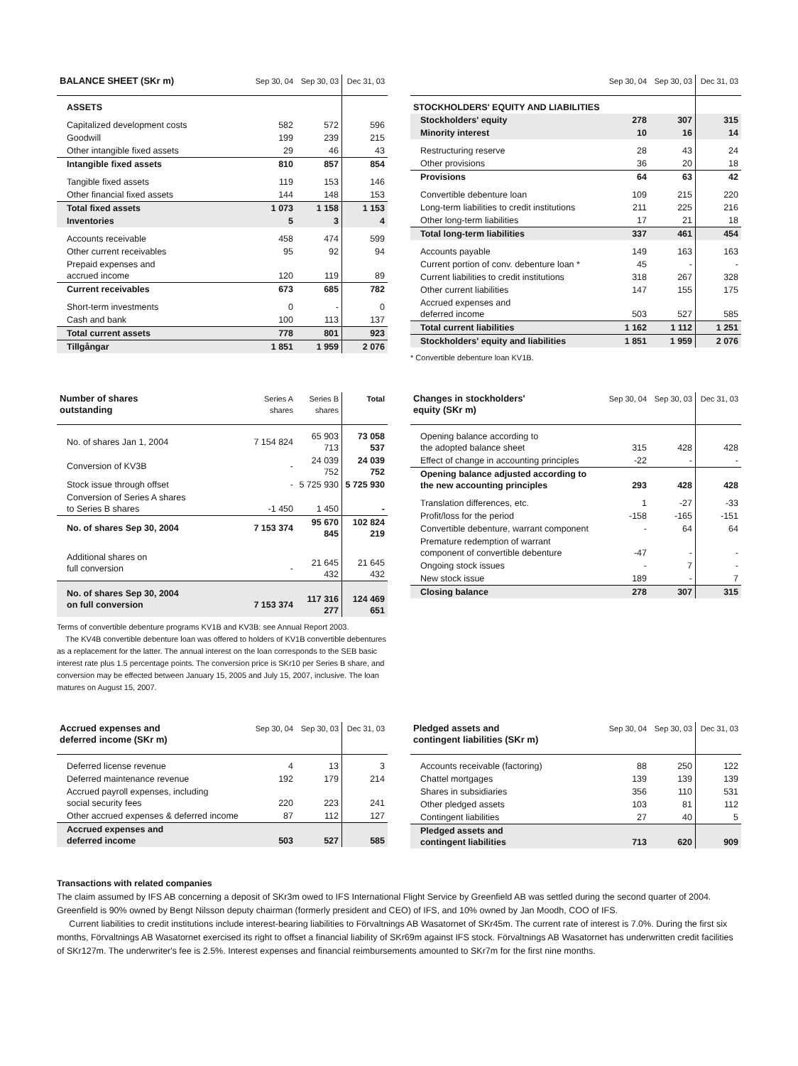| BALANCE SHEET (SKr m) | Sep 30, 04 | Sep 30, 03 | Dec 31, 03 |
| --- | --- | --- | --- |
| ASSETS | | | |
| Capitalized development costs | 582 | 572 | 596 |
| Goodwill | 199 | 239 | 215 |
| Other intangible fixed assets | 29 | 46 | 43 |
| Intangible fixed assets | 810 | 857 | 854 |
| Tangible fixed assets | 119 | 153 | 146 |
| Other financial fixed assets | 144 | 148 | 153 |
| Total fixed assets | 1 073 | 1 158 | 1 153 |
| Inventories | 5 | 3 | 4 |
| Accounts receivable | 458 | 474 | 599 |
| Other current receivables | 95 | 92 | 94 |
| Prepaid expenses and accrued income | 120 | 119 | 89 |
| Current receivables | 673 | 685 | 782 |
| Short-term investments | 0 | - | 0 |
| Cash and bank | 100 | 113 | 137 |
| Total current assets | 778 | 801 | 923 |
| Tillgångar | 1 851 | 1 959 | 2 076 |
| | Sep 30, 04 | Sep 30, 03 | Dec 31, 03 |
| --- | --- | --- | --- |
| STOCKHOLDERS' EQUITY AND LIABILITIES | | | |
| Stockholders' equity | 278 | 307 | 315 |
| Minority interest | 10 | 16 | 14 |
| Restructuring reserve | 28 | 43 | 24 |
| Other provisions | 36 | 20 | 18 |
| Provisions | 64 | 63 | 42 |
| Convertible debenture loan | 109 | 215 | 220 |
| Long-term liabilities to credit institutions | 211 | 225 | 216 |
| Other long-term liabilities | 17 | 21 | 18 |
| Total long-term liabilities | 337 | 461 | 454 |
| Accounts payable | 149 | 163 | 163 |
| Current portion of conv. debenture loan * | 45 | - | - |
| Current liabilities to credit institutions | 318 | 267 | 328 |
| Other current liabilities | 147 | 155 | 175 |
| Accrued expenses and deferred income | 503 | 527 | 585 |
| Total current liabilities | 1 162 | 1 112 | 1 251 |
| Stockholders' equity and liabilities | 1 851 | 1 959 | 2 076 |
* Convertible debenture loan KV1B.
| Number of shares outstanding | Series A shares | Series B shares | Total |
| --- | --- | --- | --- |
| No. of shares Jan 1, 2004 | 7 154 824 | 65 903 713 | 73 058 537 |
| Conversion of KV3B | - | 24 039 752 | 24 039 752 |
| Stock issue through offset | - | 5 725 930 | 5 725 930 |
| Conversion of Series A shares to Series B shares | -1 450 | 1 450 | - |
| No. of shares Sep 30, 2004 | 7 153 374 | 95 670 845 | 102 824 219 |
| Additional shares on full conversion | - | 21 645 432 | 21 645 432 |
| No. of shares Sep 30, 2004 on full conversion | 7 153 374 | 117 316 277 | 124 469 651 |
Terms of convertible debenture programs KV1B and KV3B: see Annual Report 2003.
The KV4B convertible debenture loan was offered to holders of KV1B convertible debentures as a replacement for the latter. The annual interest on the loan corresponds to the SEB basic interest rate plus 1.5 percentage points. The conversion price is SKr10 per Series B share, and conversion may be effected between January 15, 2005 and July 15, 2007, inclusive. The loan matures on August 15, 2007.
| Changes in stockholders' equity (SKr m) | Sep 30, 04 | Sep 30, 03 | Dec 31, 03 |
| --- | --- | --- | --- |
| Opening balance according to the adopted balance sheet | 315 | 428 | 428 |
| Effect of change in accounting principles | -22 | - | - |
| Opening balance adjusted according to the new accounting principles | 293 | 428 | 428 |
| Translation differences, etc. | 1 | -27 | -33 |
| Profit/loss for the period | -158 | -165 | -151 |
| Convertible debenture, warrant component | - | 64 | 64 |
| Premature redemption of warrant component of convertible debenture | -47 | - | - |
| Ongoing stock issues | - | 7 | - |
| New stock issue | 189 | - | 7 |
| Closing balance | 278 | 307 | 315 |
| Accrued expenses and deferred income (SKr m) | Sep 30, 04 | Sep 30, 03 | Dec 31, 03 |
| --- | --- | --- | --- |
| Deferred license revenue | 4 | 13 | 3 |
| Deferred maintenance revenue | 192 | 179 | 214 |
| Accrued payroll expenses, including social security fees | 220 | 223 | 241 |
| Other accrued expenses & deferred income | 87 | 112 | 127 |
| Accrued expenses and deferred income | 503 | 527 | 585 |
| Pledged assets and contingent liabilities (SKr m) | Sep 30, 04 | Sep 30, 03 | Dec 31, 03 |
| --- | --- | --- | --- |
| Accounts receivable (factoring) | 88 | 250 | 122 |
| Chattel mortgages | 139 | 139 | 139 |
| Shares in subsidiaries | 356 | 110 | 531 |
| Other pledged assets | 103 | 81 | 112 |
| Contingent liabilities | 27 | 40 | 5 |
| Pledged assets and contingent liabilities | 713 | 620 | 909 |
Transactions with related companies
The claim assumed by IFS AB concerning a deposit of SKr3m owed to IFS International Flight Service by Greenfield AB was settled during the second quarter of 2004. Greenfield is 90% owned by Bengt Nilsson deputy chairman (formerly president and CEO) of IFS, and 10% owned by Jan Moodh, COO of IFS.
Current liabilities to credit institutions include interest-bearing liabilities to Förvaltnings AB Wasatornet of SKr45m. The current rate of interest is 7.0%. During the first six months, Förvaltnings AB Wasatornet exercised its right to offset a financial liability of SKr69m against IFS stock. Förvaltnings AB Wasatornet has underwritten credit facilities of SKr127m. The underwriter's fee is 2.5%. Interest expenses and financial reimbursements amounted to SKr7m for the first nine months.